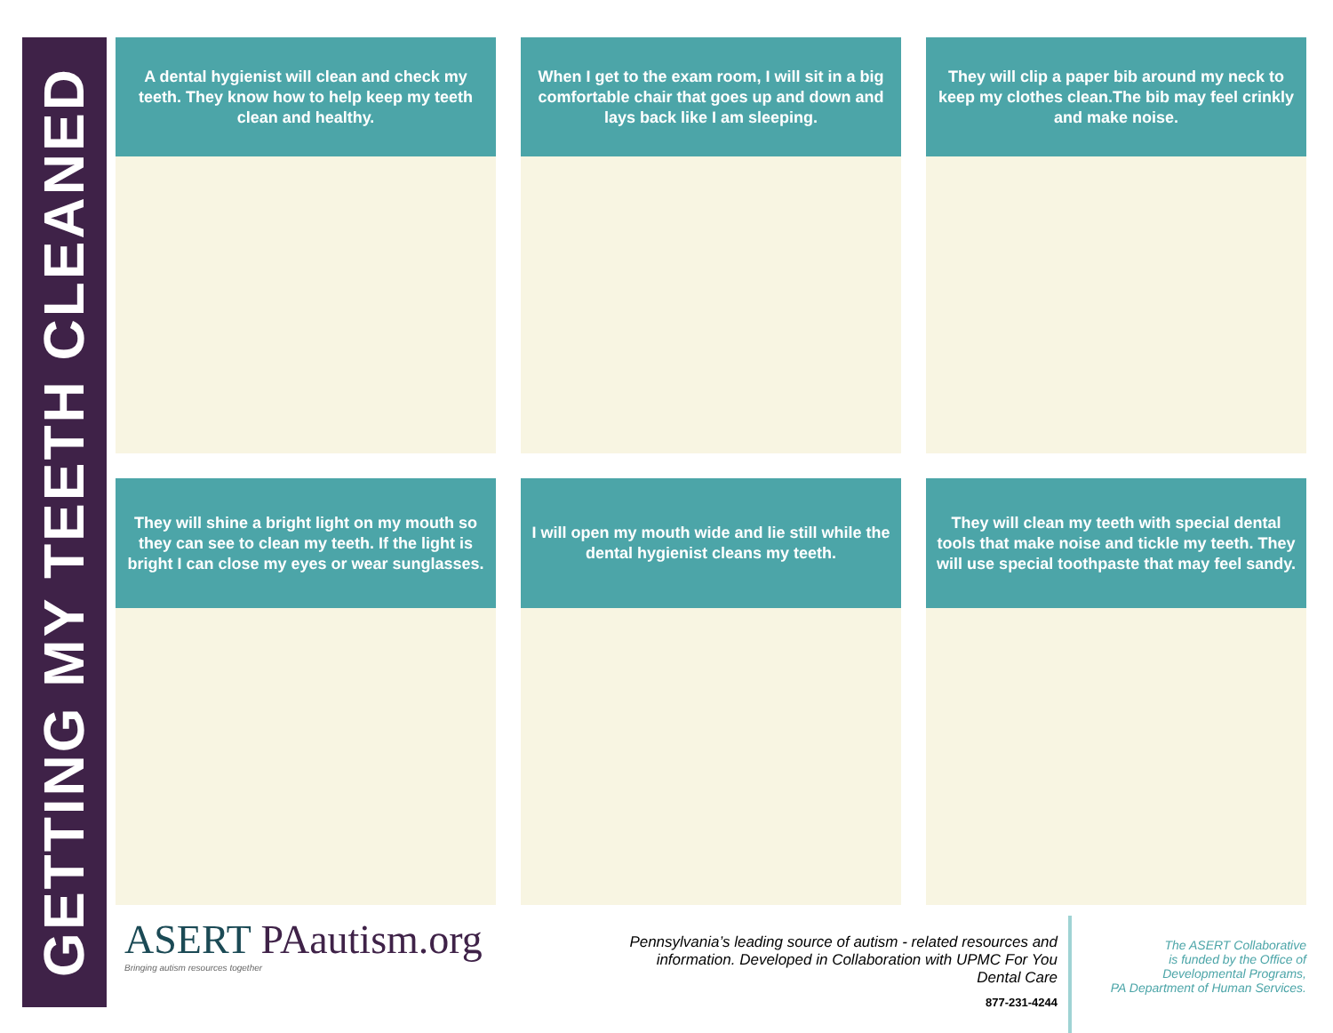GETTING MY TEETH CLEANED
A dental hygienist will clean and check my teeth. They know how to help keep my teeth clean and healthy.
When I get to the exam room, I will sit in a big comfortable chair that goes up and down and lays back like I am sleeping.
They will clip a paper bib around my neck to keep my clothes clean.The bib may feel crinkly and make noise.
They will shine a bright light on my mouth so they can see to clean my teeth. If the light is bright I can close my eyes or wear sunglasses.
I will open my mouth wide and lie still while the dental hygienist cleans my teeth.
They will clean my teeth with special dental tools that make noise and tickle my teeth. They will use special toothpaste that may feel sandy.
ASERT PAautism.org
Bringing autism resources together
Pennsylvania’s leading source of autism - related resources and information. Developed in Collaboration with UPMC For You Dental Care
877-231-4244
The ASERT Collaborative
is funded by the Office of
Developmental Programs,
PA Department of Human Services.